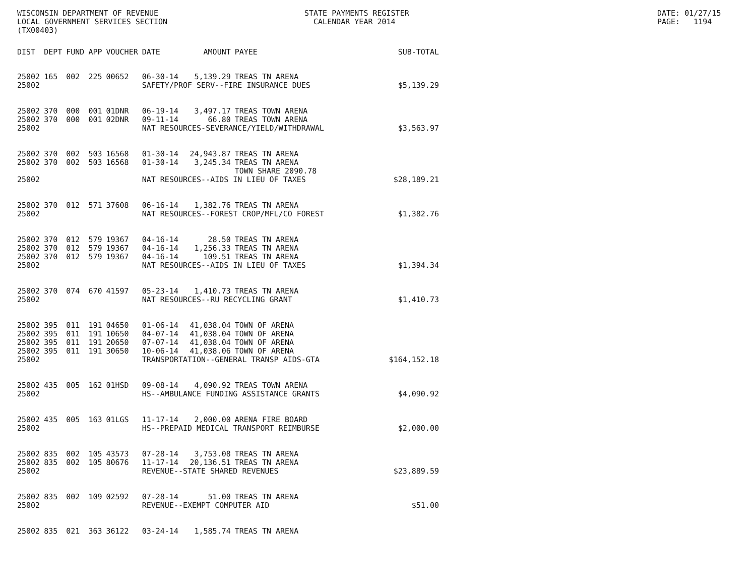WISCONSIN DEPARTMENT OF REVENUE LOCAL GOVERNMENT SERVICES SECTION (TX00403)
STATE PAYMENTS REGISTER CALENDAR YEAR 2014
DATE: 01/27/15 PAGE: 1194
| DIST | DEPT | FUND | APP | VOUCHER | DATE | AMOUNT | PAYEE | SUB-TOTAL |
| --- | --- | --- | --- | --- | --- | --- | --- | --- |
| 25002 | 165 | 002 | 225 | 00652 | 06-30-14 | 5,139.29 | TREAS TN ARENA | |
| 25002 | | | | | SAFETY/PROF SERV--FIRE INSURANCE DUES | | | $5,139.29 |
| 25002 | 370 | 000 | 001 | 01DNR | 06-19-14 | 3,497.17 | TREAS TOWN ARENA | |
| 25002 | 370 | 000 | 001 | 02DNR | 09-11-14 | 66.80 | TREAS TOWN ARENA | |
| 25002 | | | | | NAT RESOURCES-SEVERANCE/YIELD/WITHDRAWAL | | | $3,563.97 |
| 25002 | 370 | 002 | 503 | 16568 | 01-30-14 | 24,943.87 | TREAS TN ARENA | |
| 25002 | 370 | 002 | 503 | 16568 | 01-30-14 | 3,245.34 | TREAS TN ARENA TOWN SHARE 2090.78 | |
| 25002 | | | | | NAT RESOURCES--AIDS IN LIEU OF TAXES | | | $28,189.21 |
| 25002 | 370 | 012 | 571 | 37608 | 06-16-14 | 1,382.76 | TREAS TN ARENA | |
| 25002 | | | | | NAT RESOURCES--FOREST CROP/MFL/CO FOREST | | | $1,382.76 |
| 25002 | 370 | 012 | 579 | 19367 | 04-16-14 | 28.50 | TREAS TN ARENA | |
| 25002 | 370 | 012 | 579 | 19367 | 04-16-14 | 1,256.33 | TREAS TN ARENA | |
| 25002 | 370 | 012 | 579 | 19367 | 04-16-14 | 109.51 | TREAS TN ARENA | |
| 25002 | | | | | NAT RESOURCES--AIDS IN LIEU OF TAXES | | | $1,394.34 |
| 25002 | 370 | 074 | 670 | 41597 | 05-23-14 | 1,410.73 | TREAS TN ARENA | |
| 25002 | | | | | NAT RESOURCES--RU RECYCLING GRANT | | | $1,410.73 |
| 25002 | 395 | 011 | 191 | 04650 | 01-06-14 | 41,038.04 | TOWN OF ARENA | |
| 25002 | 395 | 011 | 191 | 10650 | 04-07-14 | 41,038.04 | TOWN OF ARENA | |
| 25002 | 395 | 011 | 191 | 20650 | 07-07-14 | 41,038.04 | TOWN OF ARENA | |
| 25002 | 395 | 011 | 191 | 30650 | 10-06-14 | 41,038.06 | TOWN OF ARENA | |
| 25002 | | | | | TRANSPORTATION--GENERAL TRANSP AIDS-GTA | | | $164,152.18 |
| 25002 | 435 | 005 | 162 | 01HSD | 09-08-14 | 4,090.92 | TREAS TOWN ARENA | |
| 25002 | | | | | HS--AMBULANCE FUNDING ASSISTANCE GRANTS | | | $4,090.92 |
| 25002 | 435 | 005 | 163 | 01LGS | 11-17-14 | 2,000.00 | ARENA FIRE BOARD | |
| 25002 | | | | | HS--PREPAID MEDICAL TRANSPORT REIMBURSE | | | $2,000.00 |
| 25002 | 835 | 002 | 105 | 43573 | 07-28-14 | 3,753.08 | TREAS TN ARENA | |
| 25002 | 835 | 002 | 105 | 80676 | 11-17-14 | 20,136.51 | TREAS TN ARENA | |
| 25002 | | | | | REVENUE--STATE SHARED REVENUES | | | $23,889.59 |
| 25002 | 835 | 002 | 109 | 02592 | 07-28-14 | 51.00 | TREAS TN ARENA | |
| 25002 | | | | | REVENUE--EXEMPT COMPUTER AID | | | $51.00 |
| 25002 | 835 | 021 | 363 | 36122 | 03-24-14 | 1,585.74 | TREAS TN ARENA | |